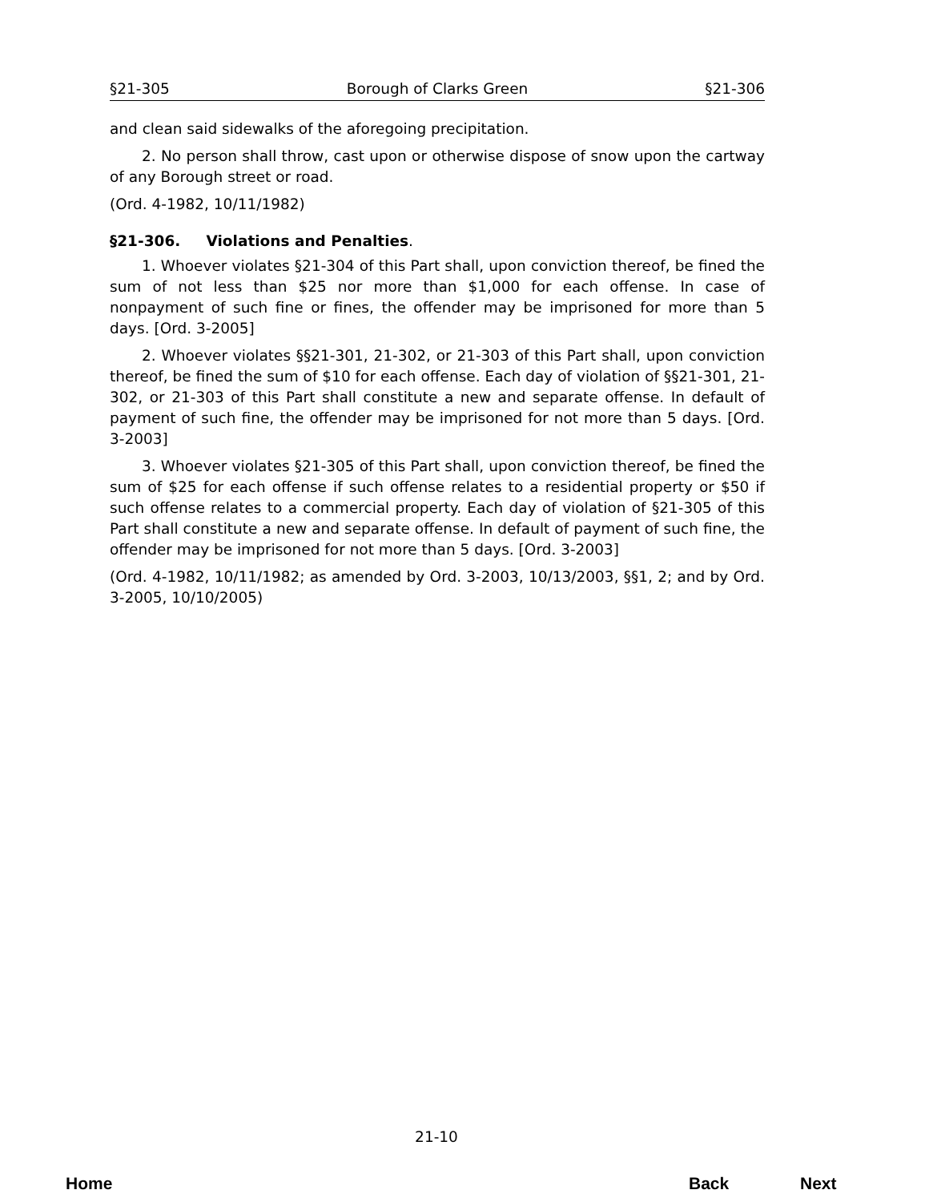§21-305 Borough of Clarks Green §21-306
and clean said sidewalks of the aforegoing precipitation.
2. No person shall throw, cast upon or otherwise dispose of snow upon the cartway of any Borough street or road.
(Ord. 4-1982, 10/11/1982)
§21-306. Violations and Penalties.
1. Whoever violates §21-304 of this Part shall, upon conviction thereof, be fined the sum of not less than $25 nor more than $1,000 for each offense. In case of nonpayment of such fine or fines, the offender may be imprisoned for more than 5 days. [Ord. 3-2005]
2. Whoever violates §§21-301, 21-302, or 21-303 of this Part shall, upon conviction thereof, be fined the sum of $10 for each offense. Each day of violation of §§21-301, 21-302, or 21-303 of this Part shall constitute a new and separate offense. In default of payment of such fine, the offender may be imprisoned for not more than 5 days. [Ord. 3-2003]
3. Whoever violates §21-305 of this Part shall, upon conviction thereof, be fined the sum of $25 for each offense if such offense relates to a residential property or $50 if such offense relates to a commercial property. Each day of violation of §21-305 of this Part shall constitute a new and separate offense. In default of payment of such fine, the offender may be imprisoned for not more than 5 days. [Ord. 3-2003]
(Ord. 4-1982, 10/11/1982; as amended by Ord. 3-2003, 10/13/2003, §§1, 2; and by Ord. 3-2005, 10/10/2005)
21-10
Home Back Next